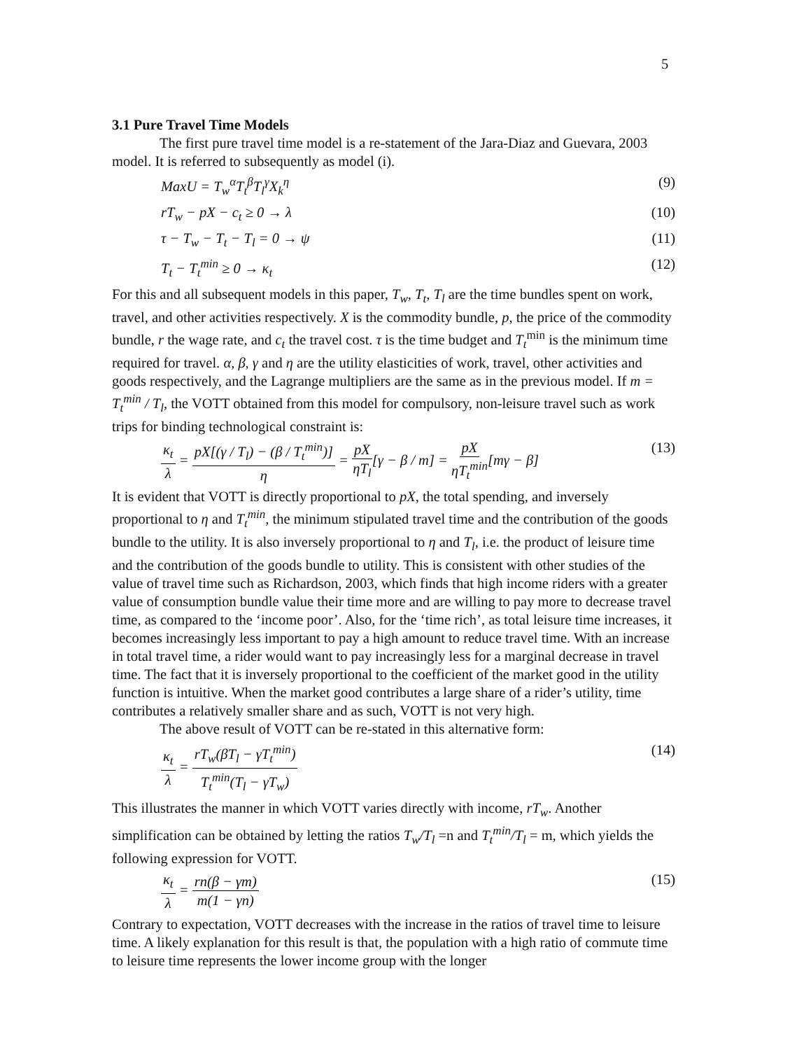5
3.1 Pure Travel Time Models
The first pure travel time model is a re-statement of the Jara-Diaz and Guevara, 2003 model. It is referred to subsequently as model (i).
MaxU = T<sub>w</sub><sup>α</sup>T<sub>t</sub><sup>β</sup>T<sub>l</sub><sup>γ</sup>X<sub>k</sub><sup>η</sup> (9)
rT<sub>w</sub> − pX − c<sub>t</sub> ≥ 0 → λ (10)
τ − T<sub>w</sub> − T<sub>t</sub> − T<sub>l</sub> = 0 → ψ (11)
T<sub>t</sub> − T<sub>t</sub><sup>min</sup> ≥ 0 → κ<sub>t</sub> (12)
For this and all subsequent models in this paper, T<sub>w</sub>, T<sub>t</sub>, T<sub>l</sub> are the time bundles spent on work, travel, and other activities respectively. X is the commodity bundle, p, the price of the commodity bundle, r the wage rate, and c<sub>t</sub> the travel cost. τ is the time budget and T<sub>t</sub><sup>min</sup> is the minimum time required for travel. α, β, γ and η are the utility elasticities of work, travel, other activities and goods respectively, and the Lagrange multipliers are the same as in the previous model. If m = T<sub>t</sub><sup>min</sup> / T<sub>l</sub>, the VOTT obtained from this model for compulsory, non-leisure travel such as work trips for binding technological constraint is:
κ<sub>t</sub> λ = pX[(γ / T<sub>l</sub>) − (β / T<sub>t</sub><sup>min</sup>)] η = pX ηT<sub>l</sub>[γ − β / m] = pX ηT<sub>t</sub><sup>min</sup>[mγ − β] (13)
It is evident that VOTT is directly proportional to pX, the total spending, and inversely proportional to η and T<sub>t</sub><sup>min</sup>, the minimum stipulated travel time and the contribution of the goods bundle to the utility. It is also inversely proportional to η and T<sub>l</sub>, i.e. the product of leisure time and the contribution of the goods bundle to utility. This is consistent with other studies of the value of travel time such as Richardson, 2003, which finds that high income riders with a greater value of consumption bundle value their time more and are willing to pay more to decrease travel time, as compared to the ‘income poor’. Also, for the ‘time rich’, as total leisure time increases, it becomes increasingly less important to pay a high amount to reduce travel time. With an increase in total travel time, a rider would want to pay increasingly less for a marginal decrease in travel time. The fact that it is inversely proportional to the coefficient of the market good in the utility function is intuitive. When the market good contributes a large share of a rider’s utility, time contributes a relatively smaller share and as such, VOTT is not very high.
The above result of VOTT can be re-stated in this alternative form:
κ<sub>t</sub> λ = rT<sub>w</sub>(βT<sub>l</sub> − γT<sub>t</sub><sup>min</sup>) T<sub>t</sub><sup>min</sup>(T<sub>l</sub> − γT<sub>w</sub>) (14)
This illustrates the manner in which VOTT varies directly with income, rT<sub>w</sub>. Another simplification can be obtained by letting the ratios T<sub>w</sub>/T<sub>l</sub> =n and T<sub>t</sub><sup>min</sup>/T<sub>l</sub> = m, which yields the following expression for VOTT.
κ<sub>t</sub> λ = rn(β − γm) m(1 − γn) (15)
Contrary to expectation, VOTT decreases with the increase in the ratios of travel time to leisure time. A likely explanation for this result is that, the population with a high ratio of commute time to leisure time represents the lower income group with the longer